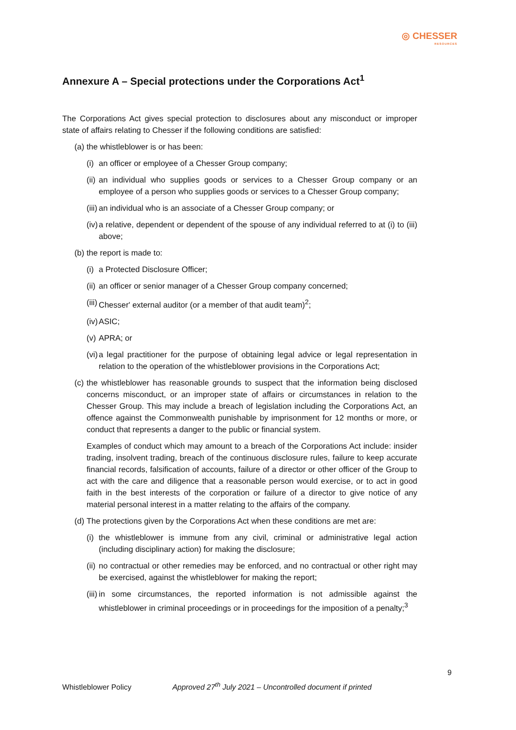◎ CHESSER
RESOURCES
Annexure A – Special protections under the Corporations Act<sup>1</sup>
The Corporations Act gives special protection to disclosures about any misconduct or improper state of affairs relating to Chesser if the following conditions are satisfied:
(a) the whistleblower is or has been:
(i) an officer or employee of a Chesser Group company;
(ii) an individual who supplies goods or services to a Chesser Group company or an employee of a person who supplies goods or services to a Chesser Group company;
(iii) an individual who is an associate of a Chesser Group company; or
(iv) a relative, dependent or dependent of the spouse of any individual referred to at (i) to (iii) above;
(b) the report is made to:
(i) a Protected Disclosure Officer;
(ii) an officer or senior manager of a Chesser Group company concerned;
(iii) Chesser' external auditor (or a member of that audit team)<sup>2</sup>;
(iv) ASIC;
(v) APRA; or
(vi) a legal practitioner for the purpose of obtaining legal advice or legal representation in relation to the operation of the whistleblower provisions in the Corporations Act;
(c) the whistleblower has reasonable grounds to suspect that the information being disclosed concerns misconduct, or an improper state of affairs or circumstances in relation to the Chesser Group. This may include a breach of legislation including the Corporations Act, an offence against the Commonwealth punishable by imprisonment for 12 months or more, or conduct that represents a danger to the public or financial system.
Examples of conduct which may amount to a breach of the Corporations Act include: insider trading, insolvent trading, breach of the continuous disclosure rules, failure to keep accurate financial records, falsification of accounts, failure of a director or other officer of the Group to act with the care and diligence that a reasonable person would exercise, or to act in good faith in the best interests of the corporation or failure of a director to give notice of any material personal interest in a matter relating to the affairs of the company.
(d) The protections given by the Corporations Act when these conditions are met are:
(i) the whistleblower is immune from any civil, criminal or administrative legal action (including disciplinary action) for making the disclosure;
(ii) no contractual or other remedies may be enforced, and no contractual or other right may be exercised, against the whistleblower for making the report;
(iii) in some circumstances, the reported information is not admissible against the whistleblower in criminal proceedings or in proceedings for the imposition of a penalty;<sup>3</sup>
9
Whistleblower Policy Approved 27<sup>th</sup> July 2021 – Uncontrolled document if printed